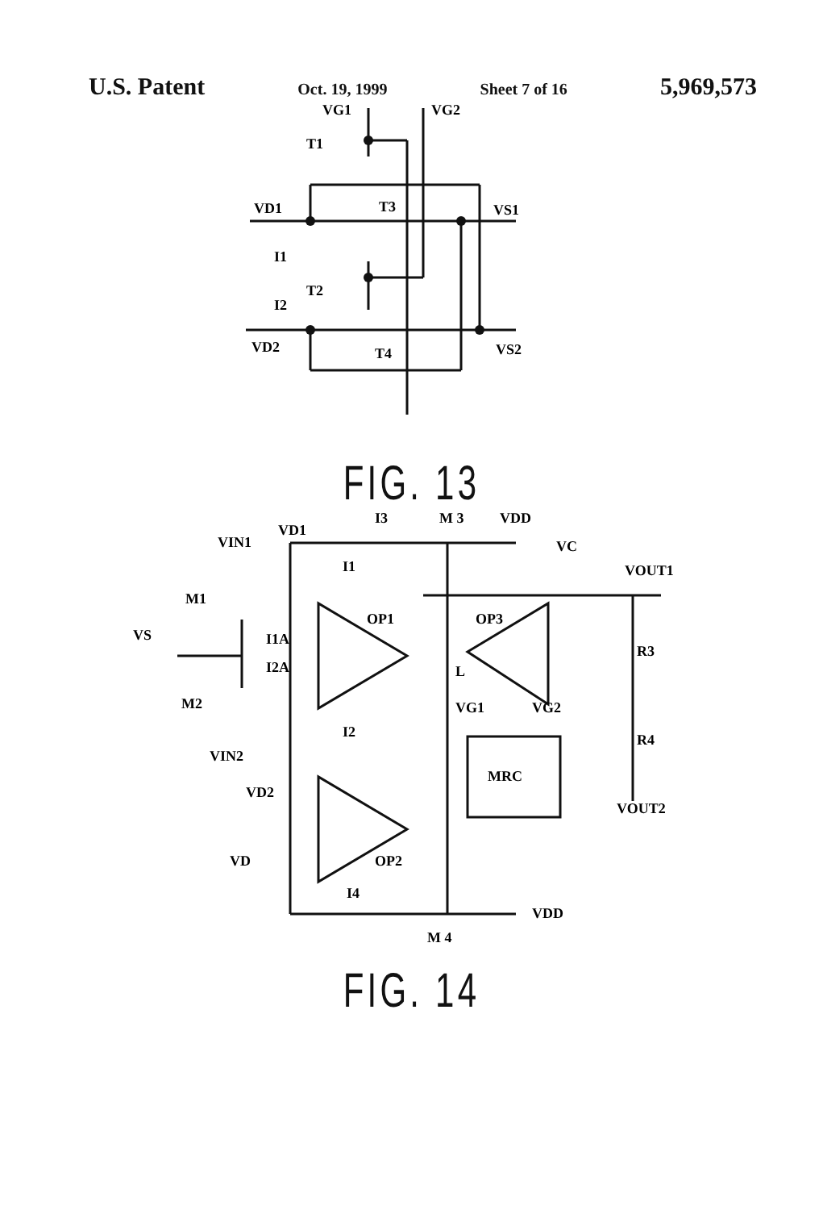U.S. Patent Oct. 19, 1999 Sheet 7 of 16 5,969,573
VG1
VG2
T1
T3
VD1
VS1
I1
T2
I2
VD2
VS2
T4
FIG. 13
M 3
VDD
VD1
I3
VIN1
VC
VOUT1
M1
OP1
OP3
VS
I1A
I2A
R3
L
M2
VG1
VG2
I2
VIN2
R4
MRC
VD2
VOUT2
VD
OP2
I4
VDD
M 4
I1
FIG. 14